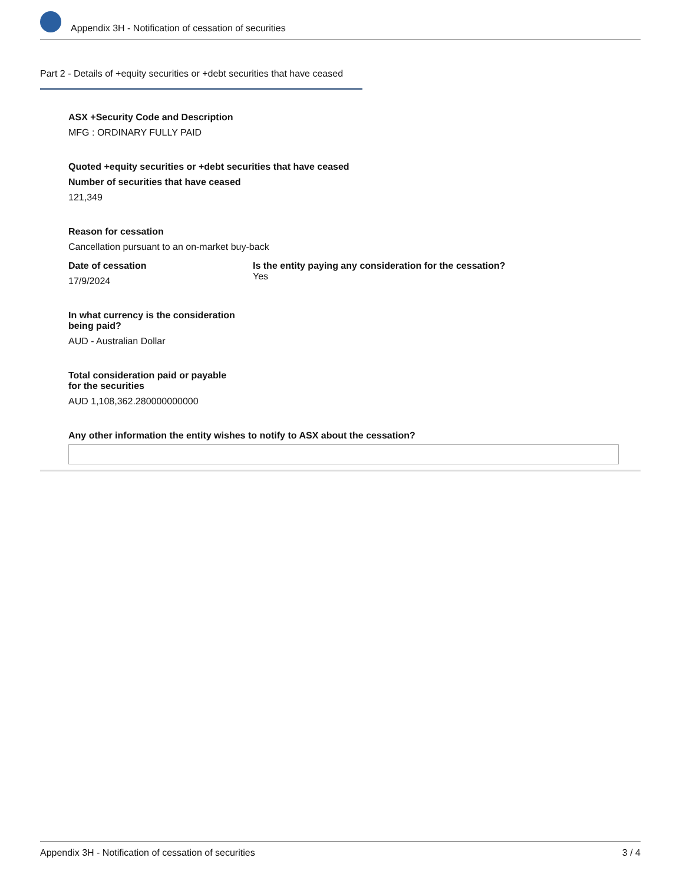Appendix 3H - Notification of cessation of securities
Part 2 - Details of +equity securities or +debt securities that have ceased
ASX +Security Code and Description
MFG : ORDINARY FULLY PAID
Quoted +equity securities or +debt securities that have ceased
Number of securities that have ceased
121,349
Reason for cessation
Cancellation pursuant to an on-market buy-back
Date of cessation
17/9/2024
Is the entity paying any consideration for the cessation?
Yes
In what currency is the consideration
being paid?
AUD - Australian Dollar
Total consideration paid or payable
for the securities
AUD 1,108,362.280000000000
Any other information the entity wishes to notify to ASX about the cessation?
Appendix 3H - Notification of cessation of securities 3 / 4